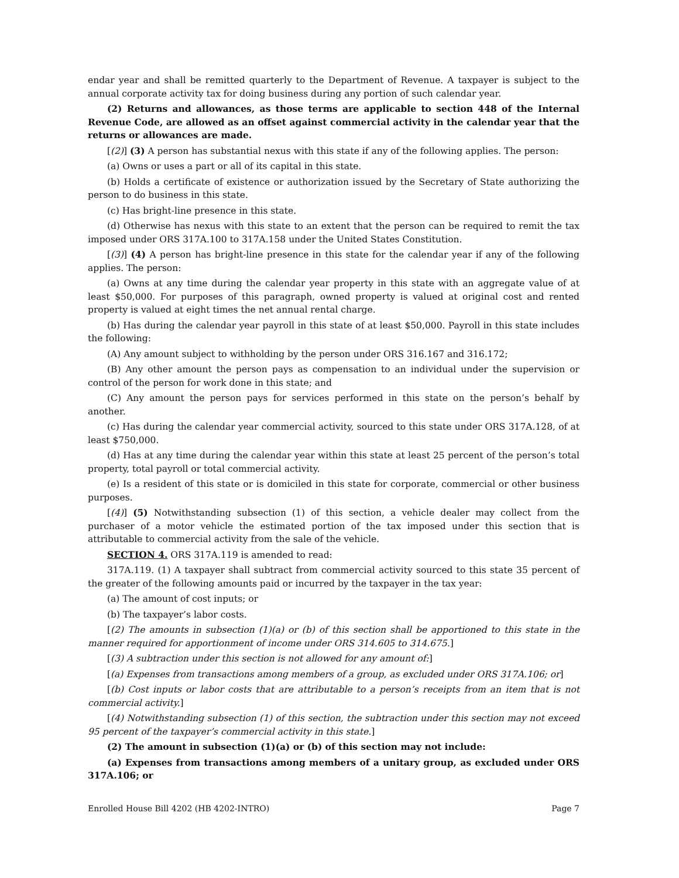endar year and shall be remitted quarterly to the Department of Revenue. A taxpayer is subject to the annual corporate activity tax for doing business during any portion of such calendar year.
(2) Returns and allowances, as those terms are applicable to section 448 of the Internal Revenue Code, are allowed as an offset against commercial activity in the calendar year that the returns or allowances are made.
[(2)] (3) A person has substantial nexus with this state if any of the following applies. The person:
(a) Owns or uses a part or all of its capital in this state.
(b) Holds a certificate of existence or authorization issued by the Secretary of State authorizing the person to do business in this state.
(c) Has bright-line presence in this state.
(d) Otherwise has nexus with this state to an extent that the person can be required to remit the tax imposed under ORS 317A.100 to 317A.158 under the United States Constitution.
[(3)] (4) A person has bright-line presence in this state for the calendar year if any of the following applies. The person:
(a) Owns at any time during the calendar year property in this state with an aggregate value of at least $50,000. For purposes of this paragraph, owned property is valued at original cost and rented property is valued at eight times the net annual rental charge.
(b) Has during the calendar year payroll in this state of at least $50,000. Payroll in this state includes the following:
(A) Any amount subject to withholding by the person under ORS 316.167 and 316.172;
(B) Any other amount the person pays as compensation to an individual under the supervision or control of the person for work done in this state; and
(C) Any amount the person pays for services performed in this state on the person’s behalf by another.
(c) Has during the calendar year commercial activity, sourced to this state under ORS 317A.128, of at least $750,000.
(d) Has at any time during the calendar year within this state at least 25 percent of the person’s total property, total payroll or total commercial activity.
(e) Is a resident of this state or is domiciled in this state for corporate, commercial or other business purposes.
[(4)] (5) Notwithstanding subsection (1) of this section, a vehicle dealer may collect from the purchaser of a motor vehicle the estimated portion of the tax imposed under this section that is attributable to commercial activity from the sale of the vehicle.
SECTION 4. ORS 317A.119 is amended to read:
317A.119. (1) A taxpayer shall subtract from commercial activity sourced to this state 35 percent of the greater of the following amounts paid or incurred by the taxpayer in the tax year:
(a) The amount of cost inputs; or
(b) The taxpayer’s labor costs.
[(2) The amounts in subsection (1)(a) or (b) of this section shall be apportioned to this state in the manner required for apportionment of income under ORS 314.605 to 314.675.]
[(3) A subtraction under this section is not allowed for any amount of:]
[(a) Expenses from transactions among members of a group, as excluded under ORS 317A.106; or]
[(b) Cost inputs or labor costs that are attributable to a person’s receipts from an item that is not commercial activity.]
[(4) Notwithstanding subsection (1) of this section, the subtraction under this section may not exceed 95 percent of the taxpayer’s commercial activity in this state.]
(2) The amount in subsection (1)(a) or (b) of this section may not include:
(a) Expenses from transactions among members of a unitary group, as excluded under ORS 317A.106; or
Enrolled House Bill 4202 (HB 4202-INTRO) Page 7